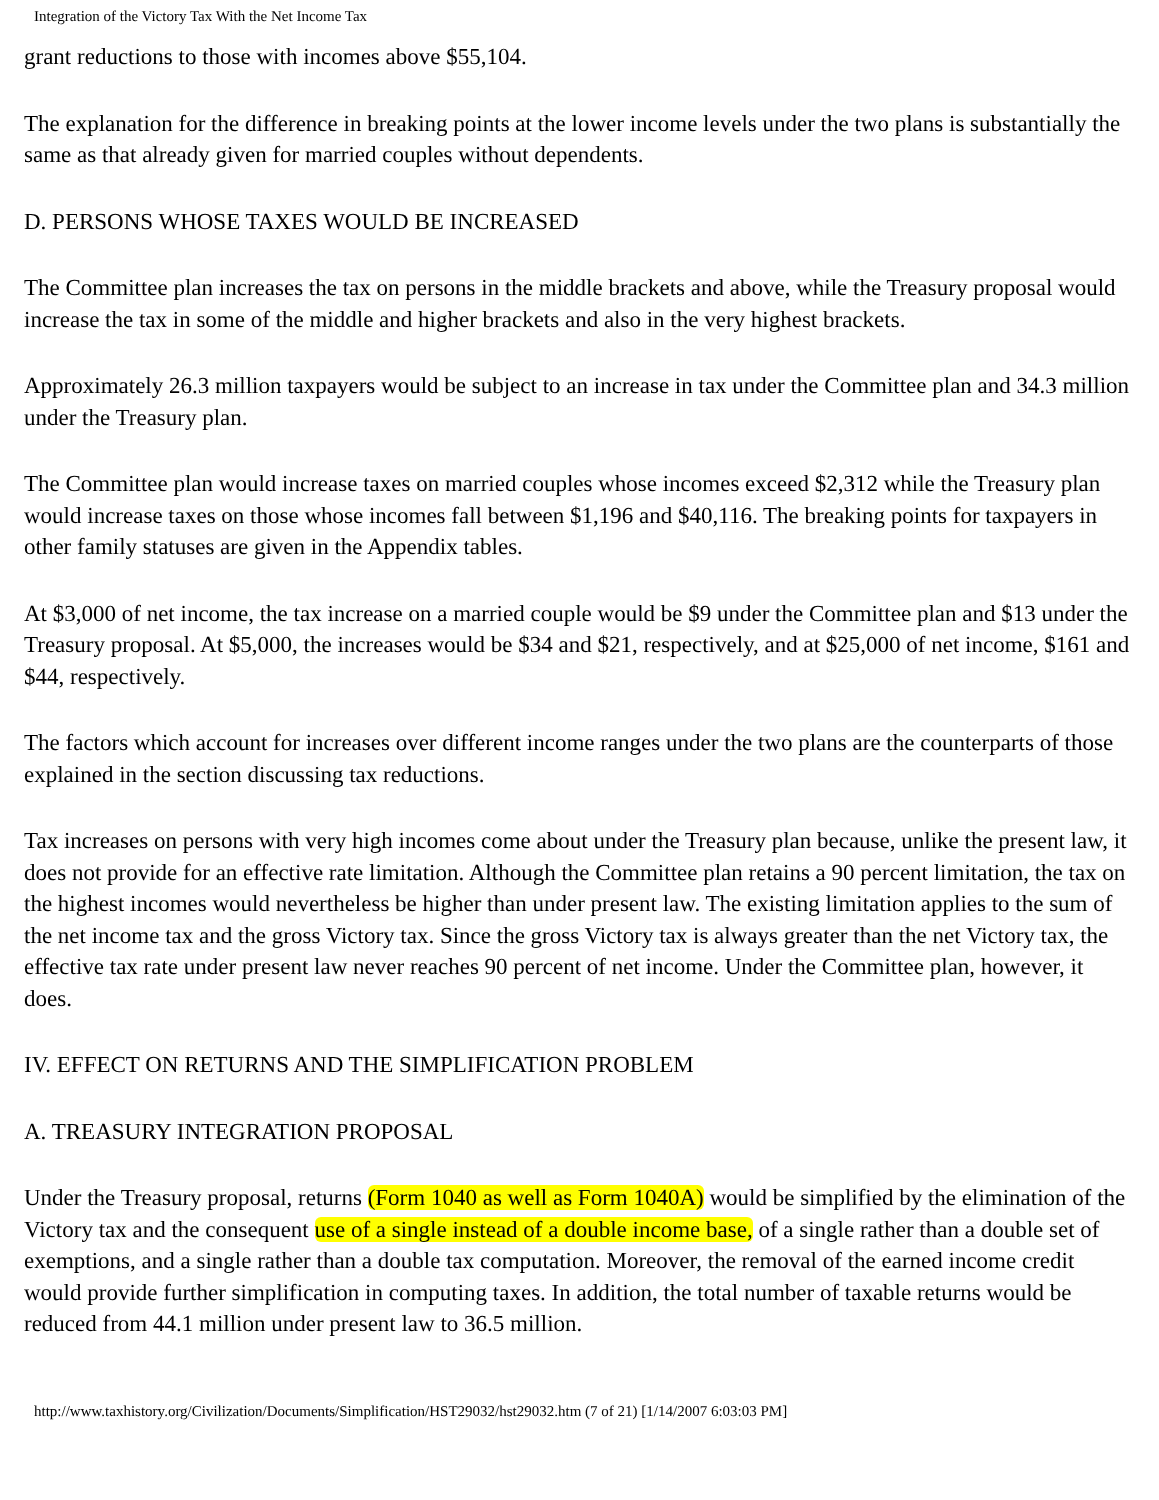Integration of the Victory Tax With the Net Income Tax
grant reductions to those with incomes above $55,104.
The explanation for the difference in breaking points at the lower income levels under the two plans is substantially the same as that already given for married couples without dependents.
D. PERSONS WHOSE TAXES WOULD BE INCREASED
The Committee plan increases the tax on persons in the middle brackets and above, while the Treasury proposal would increase the tax in some of the middle and higher brackets and also in the very highest brackets.
Approximately 26.3 million taxpayers would be subject to an increase in tax under the Committee plan and 34.3 million under the Treasury plan.
The Committee plan would increase taxes on married couples whose incomes exceed $2,312 while the Treasury plan would increase taxes on those whose incomes fall between $1,196 and $40,116. The breaking points for taxpayers in other family statuses are given in the Appendix tables.
At $3,000 of net income, the tax increase on a married couple would be $9 under the Committee plan and $13 under the Treasury proposal. At $5,000, the increases would be $34 and $21, respectively, and at $25,000 of net income, $161 and $44, respectively.
The factors which account for increases over different income ranges under the two plans are the counterparts of those explained in the section discussing tax reductions.
Tax increases on persons with very high incomes come about under the Treasury plan because, unlike the present law, it does not provide for an effective rate limitation. Although the Committee plan retains a 90 percent limitation, the tax on the highest incomes would nevertheless be higher than under present law. The existing limitation applies to the sum of the net income tax and the gross Victory tax. Since the gross Victory tax is always greater than the net Victory tax, the effective tax rate under present law never reaches 90 percent of net income. Under the Committee plan, however, it does.
IV. EFFECT ON RETURNS AND THE SIMPLIFICATION PROBLEM
A. TREASURY INTEGRATION PROPOSAL
Under the Treasury proposal, returns (Form 1040 as well as Form 1040A) would be simplified by the elimination of the Victory tax and the consequent use of a single instead of a double income base, of a single rather than a double set of exemptions, and a single rather than a double tax computation. Moreover, the removal of the earned income credit would provide further simplification in computing taxes. In addition, the total number of taxable returns would be reduced from 44.1 million under present law to 36.5 million.
http://www.taxhistory.org/Civilization/Documents/Simplification/HST29032/hst29032.htm (7 of 21) [1/14/2007 6:03:03 PM]